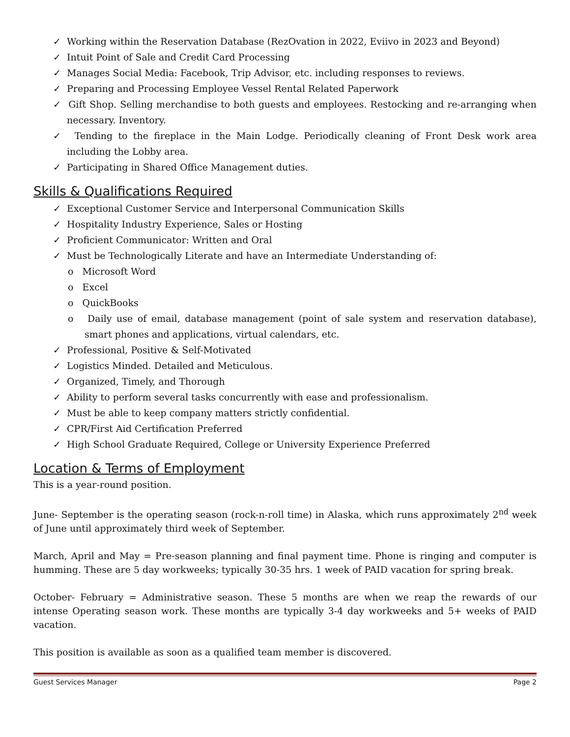✓ Working within the Reservation Database (RezOvation in 2022, Eviivo in 2023 and Beyond)
✓ Intuit Point of Sale and Credit Card Processing
✓ Manages Social Media: Facebook, Trip Advisor, etc. including responses to reviews.
✓ Preparing and Processing Employee Vessel Rental Related Paperwork
✓ Gift Shop. Selling merchandise to both guests and employees. Restocking and re-arranging when necessary. Inventory.
✓ Tending to the fireplace in the Main Lodge. Periodically cleaning of Front Desk work area including the Lobby area.
✓ Participating in Shared Office Management duties.
Skills & Qualifications Required
✓ Exceptional Customer Service and Interpersonal Communication Skills
✓ Hospitality Industry Experience, Sales or Hosting
✓ Proficient Communicator: Written and Oral
✓ Must be Technologically Literate and have an Intermediate Understanding of:
o Microsoft Word
o Excel
o QuickBooks
o Daily use of email, database management (point of sale system and reservation database), smart phones and applications, virtual calendars, etc.
✓ Professional, Positive & Self-Motivated
✓ Logistics Minded. Detailed and Meticulous.
✓ Organized, Timely, and Thorough
✓ Ability to perform several tasks concurrently with ease and professionalism.
✓ Must be able to keep company matters strictly confidential.
✓ CPR/First Aid Certification Preferred
✓ High School Graduate Required, College or University Experience Preferred
Location & Terms of Employment
This is a year-round position.
June- September is the operating season (rock-n-roll time) in Alaska, which runs approximately 2<sup>nd</sup> week of June until approximately third week of September.
March, April and May = Pre-season planning and final payment time. Phone is ringing and computer is humming. These are 5 day workweeks; typically 30-35 hrs. 1 week of PAID vacation for spring break.
October- February = Administrative season. These 5 months are when we reap the rewards of our intense Operating season work. These months are typically 3-4 day workweeks and 5+ weeks of PAID vacation.
This position is available as soon as a qualified team member is discovered.
Guest Services Manager Page 2